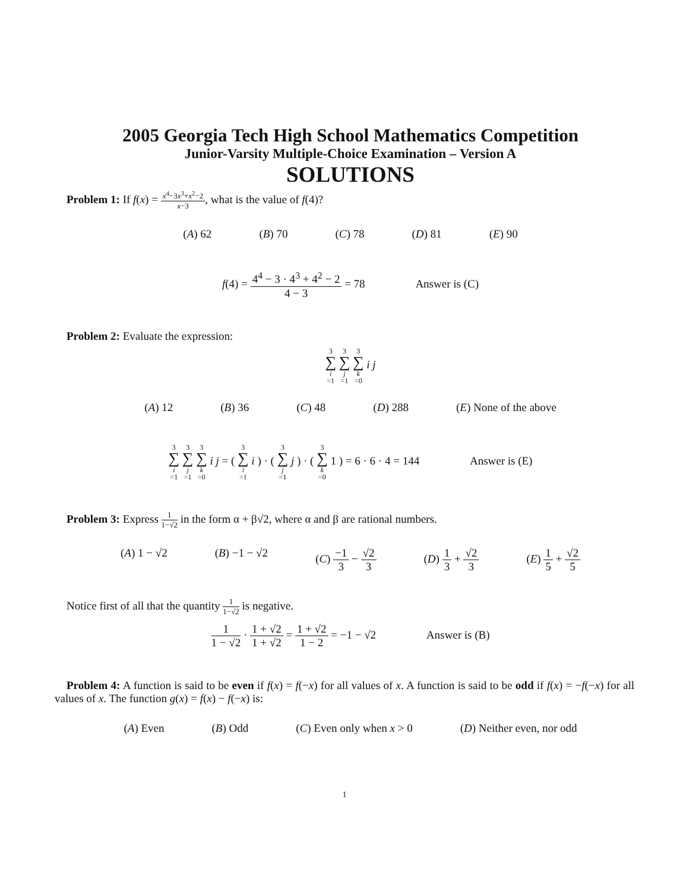2005 Georgia Tech High School Mathematics Competition
Junior-Varsity Multiple-Choice Examination – Version A
SOLUTIONS
Problem 1: If f(x) = x<sup>4</sup>−3x<sup>3</sup>+x<sup>2</sup>−2 x−3, what is the value of f(4)?
(A) 62 (B) 70 (C) 78 (D) 81 (E) 90
f(4) = 4<sup>4</sup> − 3 · 4<sup>3</sup> + 4<sup>2</sup> − 2 4 − 3 = 78 Answer is (C)
Problem 2: Evaluate the expression:
3 ∑ i =1 3 ∑ j =1 3 ∑ k =0 i j
(A) 12 (B) 36 (C) 48 (D) 288 (E) None of the above
3 ∑ i =1 3 ∑ j =1 3 ∑ k =0 i j = ( 3 ∑ i =1 i ) · ( 3 ∑ j =1 j ) · ( 3 ∑ k =0 1 ) = 6 · 6 · 4 = 144 Answer is (E)
Problem 3: Express 1 1−√2 in the form α + β√2, where α and β are rational numbers.
(A) 1 − √2 (B) −1 − √2 (C) −1 3 − √2 3 (D) 1 3 + √2 3 (E) 1 5 + √2 5
Notice first of all that the quantity 1 1−√2 is negative.
1 1 − √2 · 1 + √2 1 + √2 = 1 + √2 1 − 2 = −1 − √2 Answer is (B)
Problem 4: A function is said to be even if f(x) = f(−x) for all values of x. A function is said to be odd if f(x) = −f(−x) for all values of x. The function g(x) = f(x) − f(−x) is:
(A) Even (B) Odd (C) Even only when x > 0 (D) Neither even, nor odd
1